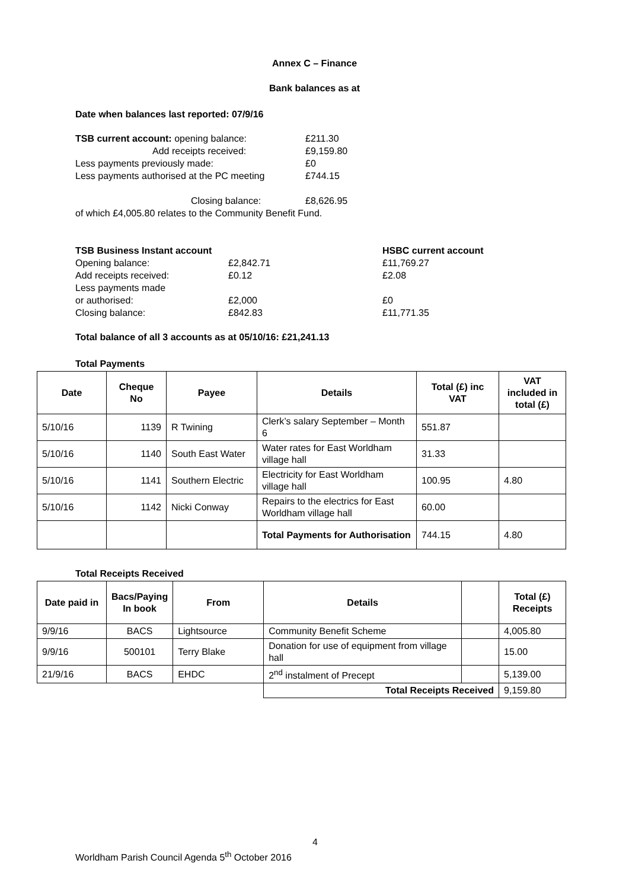Annex C – Finance
Bank balances as at
Date when balances last reported: 07/9/16
TSB current account: opening balance: £211.30
Add receipts received: £9,159.80
Less payments previously made: £0
Less payments authorised at the PC meeting £744.15
Closing balance: £8,626.95
of which £4,005.80 relates to the Community Benefit Fund.
TSB Business Instant account HSBC current account
Opening balance: £2,842.71 £11,769.27
Add receipts received: £0.12 £2.08
Less payments made
or authorised: £2,000 £0
Closing balance: £842.83 £11,771.35
Total balance of all 3 accounts as at 05/10/16: £21,241.13
Total Payments
| Date | Cheque No | Payee | Details | Total (£) inc VAT | VAT included in total (£) |
| --- | --- | --- | --- | --- | --- |
| 5/10/16 | 1139 | R Twining | Clerk’s salary September – Month 6 | 551.87 | |
| 5/10/16 | 1140 | South East Water | Water rates for East Worldham village hall | 31.33 | |
| 5/10/16 | 1141 | Southern Electric | Electricity for East Worldham village hall | 100.95 | 4.80 |
| 5/10/16 | 1142 | Nicki Conway | Repairs to the electrics for East Worldham village hall | 60.00 | |
| | | | Total Payments for Authorisation | 744.15 | 4.80 |
Total Receipts Received
| Date paid in | Bacs/Paying In book | From | Details | | Total (£) Receipts |
| --- | --- | --- | --- | --- | --- |
| 9/9/16 | BACS | Lightsource | Community Benefit Scheme | | 4,005.80 |
| 9/9/16 | 500101 | Terry Blake | Donation for use of equipment from village hall | | 15.00 |
| 21/9/16 | BACS | EHDC | 2<sup>nd</sup> instalment of Precept | | 5,139.00 |
| | | | Total Receipts Received | | 9,159.80 |
4
Worldham Parish Council Agenda 5<sup>th</sup> October 2016